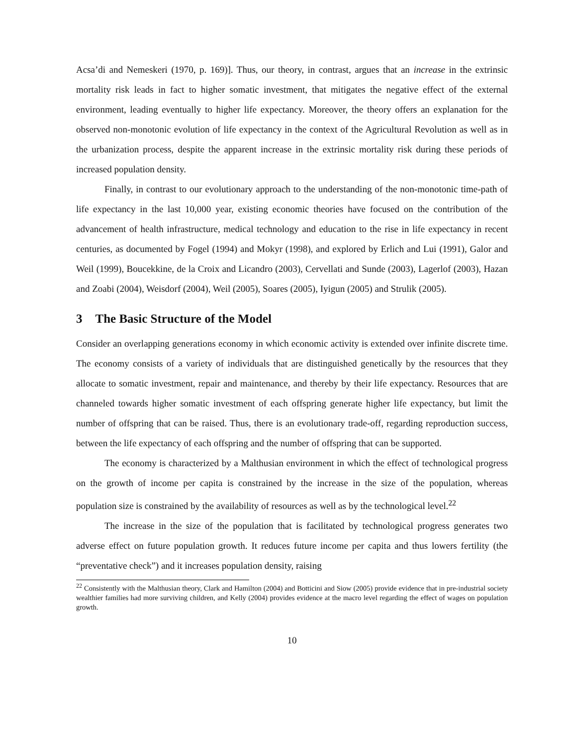Acsa’di and Nemeskeri (1970, p. 169)]. Thus, our theory, in contrast, argues that an increase in the extrinsic mortality risk leads in fact to higher somatic investment, that mitigates the negative effect of the external environment, leading eventually to higher life expectancy. Moreover, the theory offers an explanation for the observed non-monotonic evolution of life expectancy in the context of the Agricultural Revolution as well as in the urbanization process, despite the apparent increase in the extrinsic mortality risk during these periods of increased population density.
Finally, in contrast to our evolutionary approach to the understanding of the non-monotonic time-path of life expectancy in the last 10,000 year, existing economic theories have focused on the contribution of the advancement of health infrastructure, medical technology and education to the rise in life expectancy in recent centuries, as documented by Fogel (1994) and Mokyr (1998), and explored by Erlich and Lui (1991), Galor and Weil (1999), Boucekkine, de la Croix and Licandro (2003), Cervellati and Sunde (2003), Lagerlof (2003), Hazan and Zoabi (2004), Weisdorf (2004), Weil (2005), Soares (2005), Iyigun (2005) and Strulik (2005).
3 The Basic Structure of the Model
Consider an overlapping generations economy in which economic activity is extended over infinite discrete time. The economy consists of a variety of individuals that are distinguished genetically by the resources that they allocate to somatic investment, repair and maintenance, and thereby by their life expectancy. Resources that are channeled towards higher somatic investment of each offspring generate higher life expectancy, but limit the number of offspring that can be raised. Thus, there is an evolutionary trade-off, regarding reproduction success, between the life expectancy of each offspring and the number of offspring that can be supported.
The economy is characterized by a Malthusian environment in which the effect of technological progress on the growth of income per capita is constrained by the increase in the size of the population, whereas population size is constrained by the availability of resources as well as by the technological level.<sup>22</sup>
The increase in the size of the population that is facilitated by technological progress generates two adverse effect on future population growth. It reduces future income per capita and thus lowers fertility (the “preventative check”) and it increases population density, raising
<sup>22</sup> Consistently with the Malthusian theory, Clark and Hamilton (2004) and Botticini and Siow (2005) provide evidence that in pre-industrial society wealthier families had more surviving children, and Kelly (2004) provides evidence at the macro level regarding the effect of wages on population growth.
10